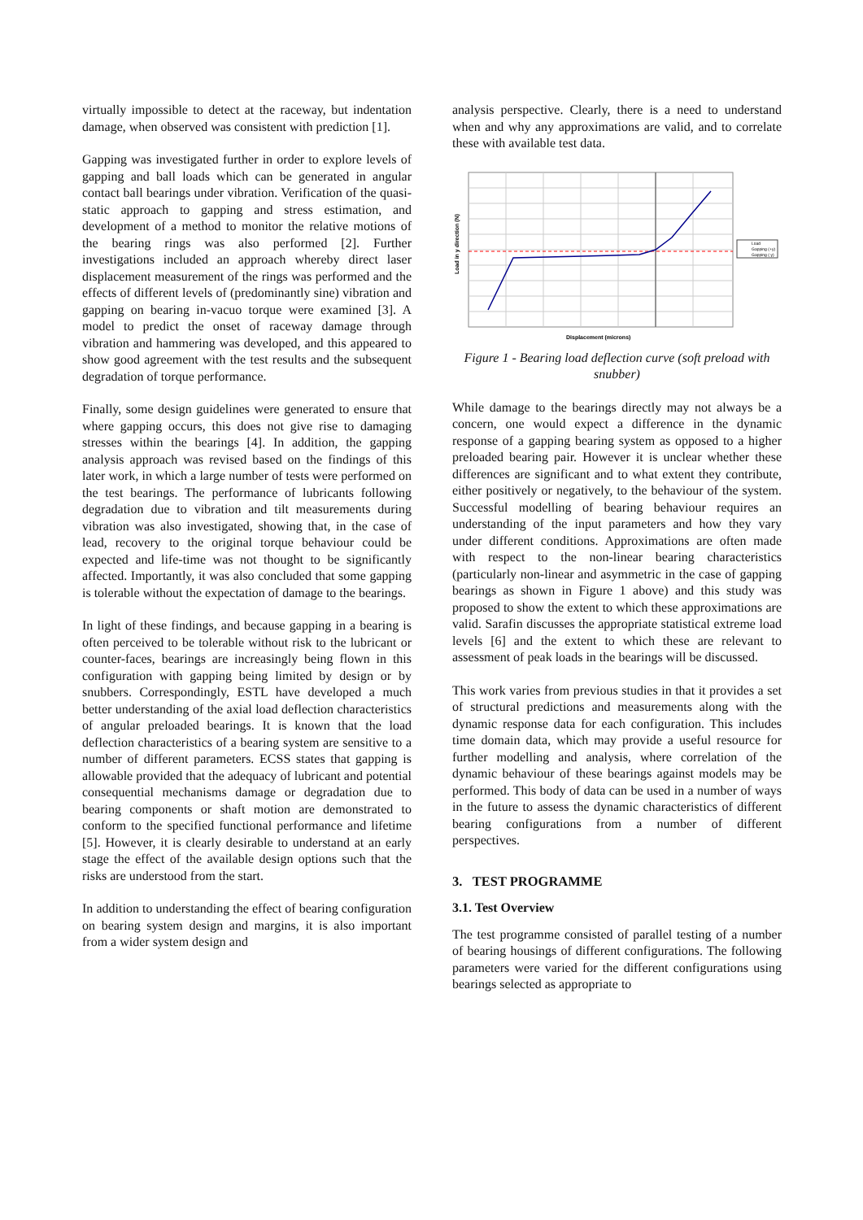virtually impossible to detect at the raceway, but indentation damage, when observed was consistent with prediction [1].
Gapping was investigated further in order to explore levels of gapping and ball loads which can be generated in angular contact ball bearings under vibration. Verification of the quasi-static approach to gapping and stress estimation, and development of a method to monitor the relative motions of the bearing rings was also performed [2]. Further investigations included an approach whereby direct laser displacement measurement of the rings was performed and the effects of different levels of (predominantly sine) vibration and gapping on bearing in-vacuo torque were examined [3]. A model to predict the onset of raceway damage through vibration and hammering was developed, and this appeared to show good agreement with the test results and the subsequent degradation of torque performance.
Finally, some design guidelines were generated to ensure that where gapping occurs, this does not give rise to damaging stresses within the bearings [4]. In addition, the gapping analysis approach was revised based on the findings of this later work, in which a large number of tests were performed on the test bearings. The performance of lubricants following degradation due to vibration and tilt measurements during vibration was also investigated, showing that, in the case of lead, recovery to the original torque behaviour could be expected and life-time was not thought to be significantly affected. Importantly, it was also concluded that some gapping is tolerable without the expectation of damage to the bearings.
In light of these findings, and because gapping in a bearing is often perceived to be tolerable without risk to the lubricant or counter-faces, bearings are increasingly being flown in this configuration with gapping being limited by design or by snubbers. Correspondingly, ESTL have developed a much better understanding of the axial load deflection characteristics of angular preloaded bearings. It is known that the load deflection characteristics of a bearing system are sensitive to a number of different parameters. ECSS states that gapping is allowable provided that the adequacy of lubricant and potential consequential mechanisms damage or degradation due to bearing components or shaft motion are demonstrated to conform to the specified functional performance and lifetime [5]. However, it is clearly desirable to understand at an early stage the effect of the available design options such that the risks are understood from the start.
In addition to understanding the effect of bearing configuration on bearing system design and margins, it is also important from a wider system design and
analysis perspective. Clearly, there is a need to understand when and why any approximations are valid, and to correlate these with available test data.
Load in y direction (N)
Load
Gapping (+y)
Gapping (-y)
Displacement (microns)
Figure 1 - Bearing load deflection curve (soft preload with snubber)
While damage to the bearings directly may not always be a concern, one would expect a difference in the dynamic response of a gapping bearing system as opposed to a higher preloaded bearing pair. However it is unclear whether these differences are significant and to what extent they contribute, either positively or negatively, to the behaviour of the system. Successful modelling of bearing behaviour requires an understanding of the input parameters and how they vary under different conditions. Approximations are often made with respect to the non-linear bearing characteristics (particularly non-linear and asymmetric in the case of gapping bearings as shown in Figure 1 above) and this study was proposed to show the extent to which these approximations are valid. Sarafin discusses the appropriate statistical extreme load levels [6] and the extent to which these are relevant to assessment of peak loads in the bearings will be discussed.
This work varies from previous studies in that it provides a set of structural predictions and measurements along with the dynamic response data for each configuration. This includes time domain data, which may provide a useful resource for further modelling and analysis, where correlation of the dynamic behaviour of these bearings against models may be performed. This body of data can be used in a number of ways in the future to assess the dynamic characteristics of different bearing configurations from a number of different perspectives.
3. TEST PROGRAMME
3.1. Test Overview
The test programme consisted of parallel testing of a number of bearing housings of different configurations. The following parameters were varied for the different configurations using bearings selected as appropriate to